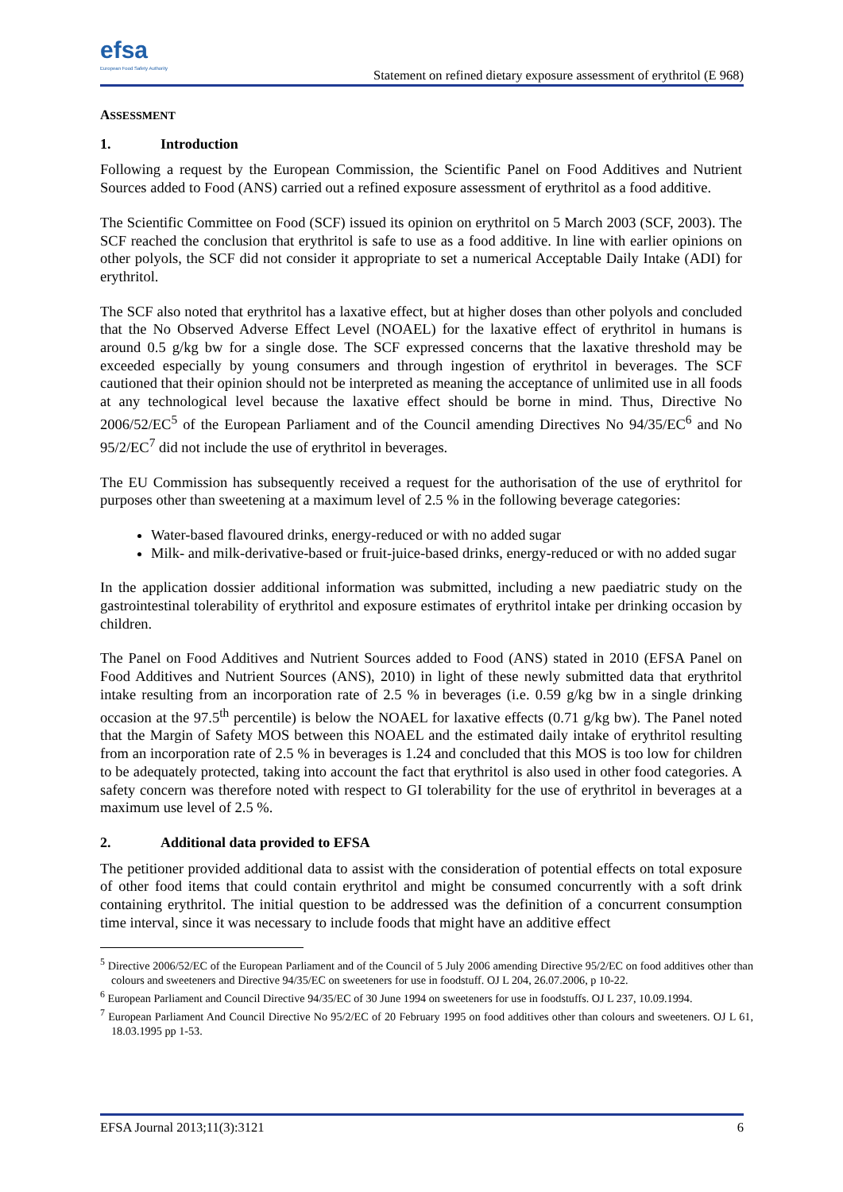efsa
European Food Safety Authority
Statement on refined dietary exposure assessment of erythritol (E 968)
ASSESSMENT
1. Introduction
Following a request by the European Commission, the Scientific Panel on Food Additives and Nutrient Sources added to Food (ANS) carried out a refined exposure assessment of erythritol as a food additive.
The Scientific Committee on Food (SCF) issued its opinion on erythritol on 5 March 2003 (SCF, 2003). The SCF reached the conclusion that erythritol is safe to use as a food additive. In line with earlier opinions on other polyols, the SCF did not consider it appropriate to set a numerical Acceptable Daily Intake (ADI) for erythritol.
The SCF also noted that erythritol has a laxative effect, but at higher doses than other polyols and concluded that the No Observed Adverse Effect Level (NOAEL) for the laxative effect of erythritol in humans is around 0.5 g/kg bw for a single dose. The SCF expressed concerns that the laxative threshold may be exceeded especially by young consumers and through ingestion of erythritol in beverages. The SCF cautioned that their opinion should not be interpreted as meaning the acceptance of unlimited use in all foods at any technological level because the laxative effect should be borne in mind. Thus, Directive No 2006/52/EC<sup>5</sup> of the European Parliament and of the Council amending Directives No 94/35/EC<sup>6</sup> and No 95/2/EC<sup>7</sup> did not include the use of erythritol in beverages.
The EU Commission has subsequently received a request for the authorisation of the use of erythritol for purposes other than sweetening at a maximum level of 2.5 % in the following beverage categories:
Water-based flavoured drinks, energy-reduced or with no added sugar
Milk- and milk-derivative-based or fruit-juice-based drinks, energy-reduced or with no added sugar
In the application dossier additional information was submitted, including a new paediatric study on the gastrointestinal tolerability of erythritol and exposure estimates of erythritol intake per drinking occasion by children.
The Panel on Food Additives and Nutrient Sources added to Food (ANS) stated in 2010 (EFSA Panel on Food Additives and Nutrient Sources (ANS), 2010) in light of these newly submitted data that erythritol intake resulting from an incorporation rate of 2.5 % in beverages (i.e. 0.59 g/kg bw in a single drinking occasion at the 97.5<sup>th</sup> percentile) is below the NOAEL for laxative effects (0.71 g/kg bw). The Panel noted that the Margin of Safety MOS between this NOAEL and the estimated daily intake of erythritol resulting from an incorporation rate of 2.5 % in beverages is 1.24 and concluded that this MOS is too low for children to be adequately protected, taking into account the fact that erythritol is also used in other food categories. A safety concern was therefore noted with respect to GI tolerability for the use of erythritol in beverages at a maximum use level of 2.5 %.
2. Additional data provided to EFSA
The petitioner provided additional data to assist with the consideration of potential effects on total exposure of other food items that could contain erythritol and might be consumed concurrently with a soft drink containing erythritol. The initial question to be addressed was the definition of a concurrent consumption time interval, since it was necessary to include foods that might have an additive effect
<sup>5</sup> Directive 2006/52/EC of the European Parliament and of the Council of 5 July 2006 amending Directive 95/2/EC on food additives other than colours and sweeteners and Directive 94/35/EC on sweeteners for use in foodstuff. OJ L 204, 26.07.2006, p 10-22.
<sup>6</sup> European Parliament and Council Directive 94/35/EC of 30 June 1994 on sweeteners for use in foodstuffs. OJ L 237, 10.09.1994.
<sup>7</sup> European Parliament And Council Directive No 95/2/EC of 20 February 1995 on food additives other than colours and sweeteners. OJ L 61, 18.03.1995 pp 1-53.
EFSA Journal 2013;11(3):3121 6